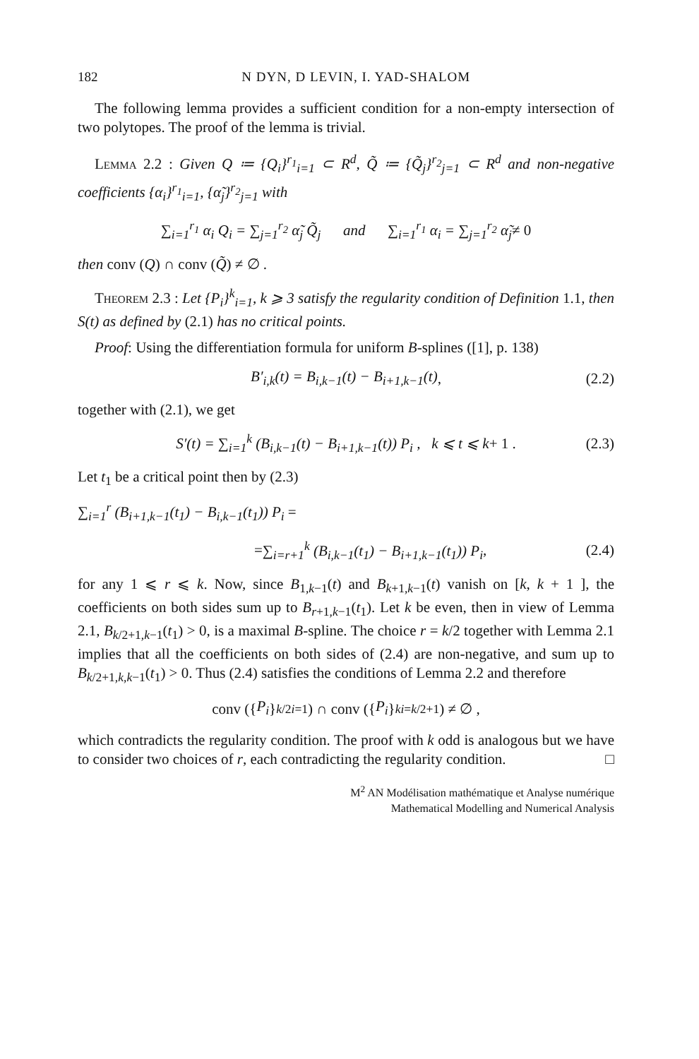182 N DYN, D LEVIN, I. YAD-SHALOM
The following lemma provides a sufficient condition for a non-empty intersection of two polytopes. The proof of the lemma is trivial.
Lemma 2.2 : Given Q ≔ {Q<sub>i</sub>}<sup>r<sub>1</sub></sup><sub>i=1</sub> ⊂ R<sup>d</sup>, Q̃ ≔ {Q̃<sub>j</sub>}<sup>r<sub>2</sub></sup><sub>j=1</sub> ⊂ R<sup>d</sup> and non-negative coefficients {α<sub>i</sub>}<sup>r<sub>1</sub></sup><sub>i=1</sub>, {α̃<sub>j</sub>}<sup>r<sub>2</sub></sup><sub>j=1</sub> with
∑<sub>i=1</sub><sup>r<sub>1</sub></sup> α<sub>i</sub> Q<sub>i</sub> = ∑<sub>j=1</sub><sup>r<sub>2</sub></sup> α̃<sub>j</sub> Q̃<sub>j</sub> and ∑<sub>i=1</sub><sup>r<sub>1</sub></sup> α<sub>i</sub> = ∑<sub>j=1</sub><sup>r<sub>2</sub></sup> α̃<sub>j</sub> ≠ 0
then conv (Q) ∩ conv (Q̃) ≠ ∅ .
Theorem 2.3 : Let {P<sub>i</sub>}<sup>k</sup><sub>i=1</sub>, k ⩾ 3 satisfy the regularity condition of Definition 1.1, then S(t) as defined by (2.1) has no critical points.
Proof: Using the differentiation formula for uniform B-splines ([1], p. 138)
B′<sub>i,k</sub>(t) = B<sub>i,k−1</sub>(t) − B<sub>i+1,k−1</sub>(t) , (2.2)
together with (2.1), we get
S′(t) = ∑<sub>i=1</sub><sup>k</sup> (B<sub>i,k−1</sub>(t) − B<sub>i+1,k−1</sub>(t)) P<sub>i</sub> , k ⩽ t ⩽ k + 1 . (2.3)
Let t<sub>1</sub> be a critical point then by (2.3)
∑<sub>i=1</sub><sup>r</sup> (B<sub>i+1,k−1</sub>(t<sub>1</sub>) − B<sub>i,k−1</sub>(t<sub>1</sub>)) P<sub>i</sub> =
= ∑<sub>i=r+1</sub><sup>k</sup> (B<sub>i,k−1</sub>(t<sub>1</sub>) − B<sub>i+1,k−1</sub>(t<sub>1</sub>)) P<sub>i</sub> , (2.4)
for any 1 ⩽ r ⩽ k. Now, since B<sub>1,k−1</sub>(t) and B<sub>k+1,k−1</sub>(t) vanish on [k, k + 1 ], the coefficients on both sides sum up to B<sub>r+1,k−1</sub>(t<sub>1</sub>). Let k be even, then in view of Lemma 2.1, B<sub>k/2+1,k−1</sub>(t<sub>1</sub>) > 0, is a maximal B-spline. The choice r = k/2 together with Lemma 2.1 implies that all the coefficients on both sides of (2.4) are non-negative, and sum up to B<sub>k/2+1,k,k−1</sub>(t<sub>1</sub>) > 0. Thus (2.4) satisfies the conditions of Lemma 2.2 and therefore
conv ({ P<sub>i</sub> }<sup>k/2</sup><sub>i=1</sub>) ∩ conv ({ P<sub>i</sub> }<sup>k</sup><sub>i=k/2+1</sub>) ≠ ∅ ,
which contradicts the regularity condition. The proof with k odd is analogous but we have to consider two choices of r, each contradicting the regularity condition. □
M<sup>2</sup> AN Modélisation mathématique et Analyse numérique
Mathematical Modelling and Numerical Analysis